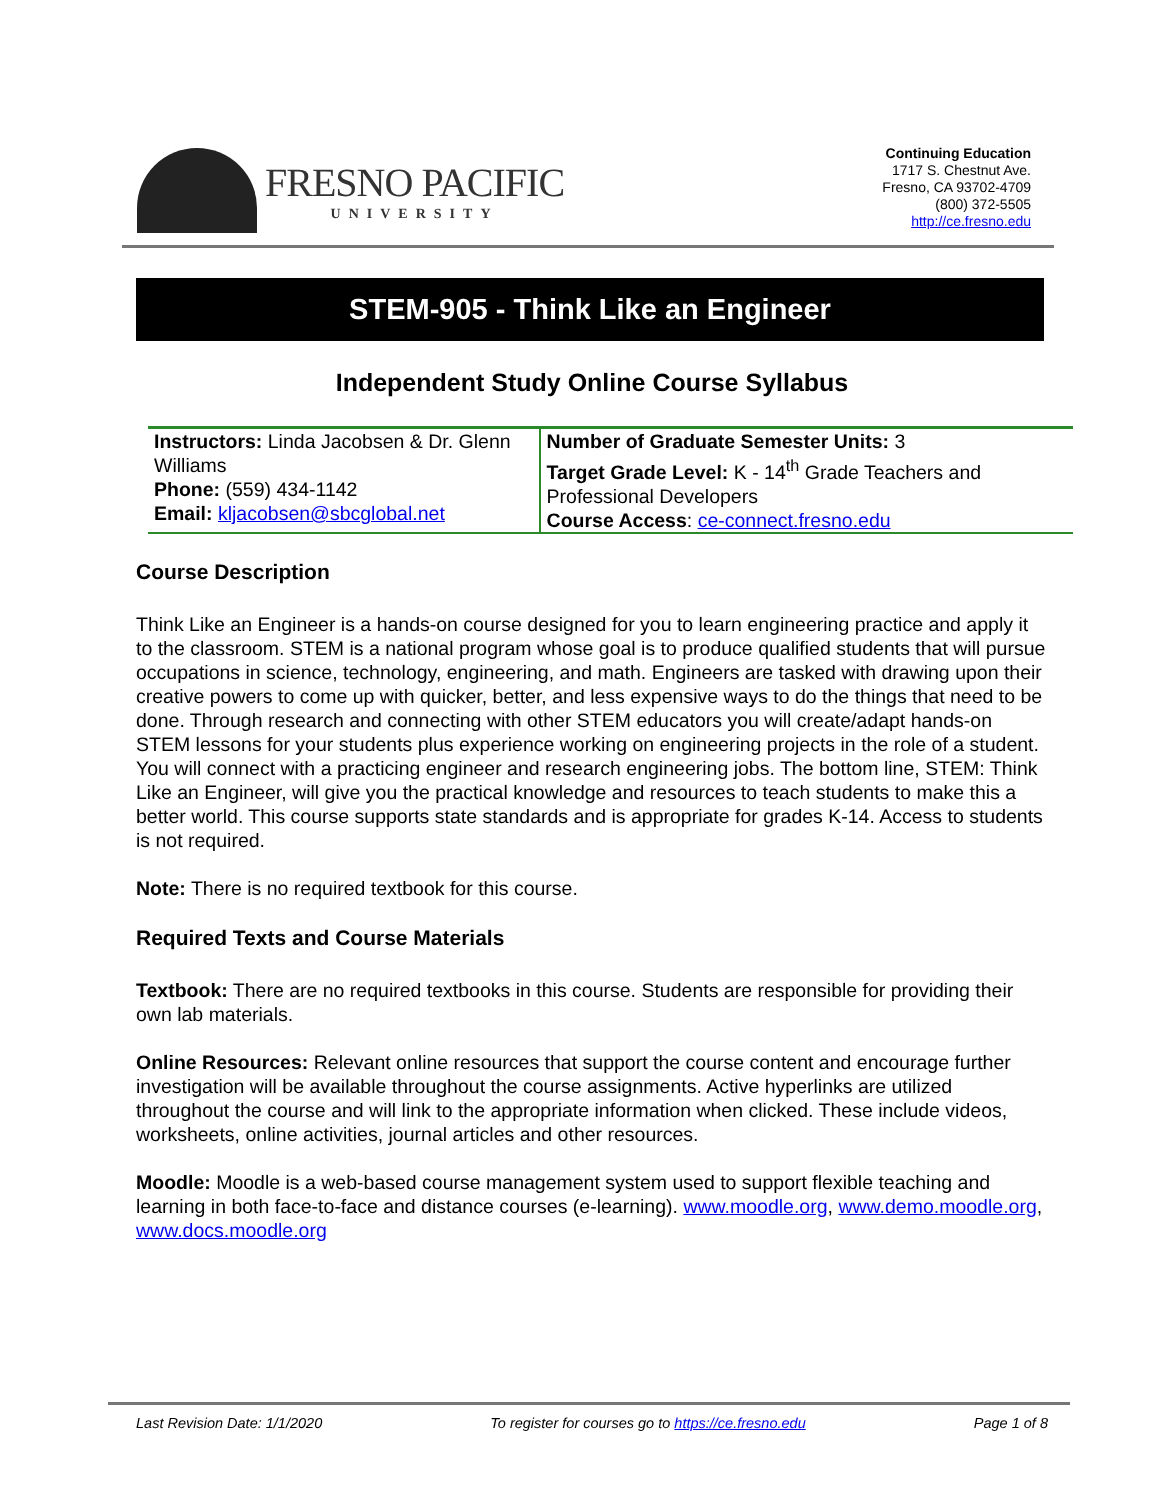FRESNO PACIFIC
UNIVERSITY
Continuing Education
1717 S. Chestnut Ave.
Fresno, CA 93702-4709
(800) 372-5505
http://ce.fresno.edu
STEM-905 - Think Like an Engineer
Independent Study Online Course Syllabus
| Instructors: Linda Jacobsen & Dr. Glenn Williams Phone: (559) 434-1142 Email: kljacobsen@sbcglobal.net | Number of Graduate Semester Units: 3 Target Grade Level: K - 14<sup>th</sup> Grade Teachers and Professional Developers Course Access : ce-connect.fresno.edu |
Course Description
Think Like an Engineer is a hands-on course designed for you to learn engineering practice and apply it to the classroom. STEM is a national program whose goal is to produce qualified students that will pursue occupations in science, technology, engineering, and math. Engineers are tasked with drawing upon their creative powers to come up with quicker, better, and less expensive ways to do the things that need to be done. Through research and connecting with other STEM educators you will create/adapt hands-on STEM lessons for your students plus experience working on engineering projects in the role of a student. You will connect with a practicing engineer and research engineering jobs. The bottom line, STEM: Think Like an Engineer, will give you the practical knowledge and resources to teach students to make this a better world. This course supports state standards and is appropriate for grades K-14. Access to students is not required.
Note: There is no required textbook for this course.
Required Texts and Course Materials
Textbook: There are no required textbooks in this course. Students are responsible for providing their own lab materials.
Online Resources: Relevant online resources that support the course content and encourage further investigation will be available throughout the course assignments. Active hyperlinks are utilized throughout the course and will link to the appropriate information when clicked. These include videos, worksheets, online activities, journal articles and other resources.
Moodle: Moodle is a web-based course management system used to support flexible teaching and learning in both face-to-face and distance courses (e-learning). www.moodle.org, www.demo.moodle.org, www.docs.moodle.org
Last Revision Date: 1/1/2020 To register for courses go to https://ce.fresno.edu Page 1 of 8